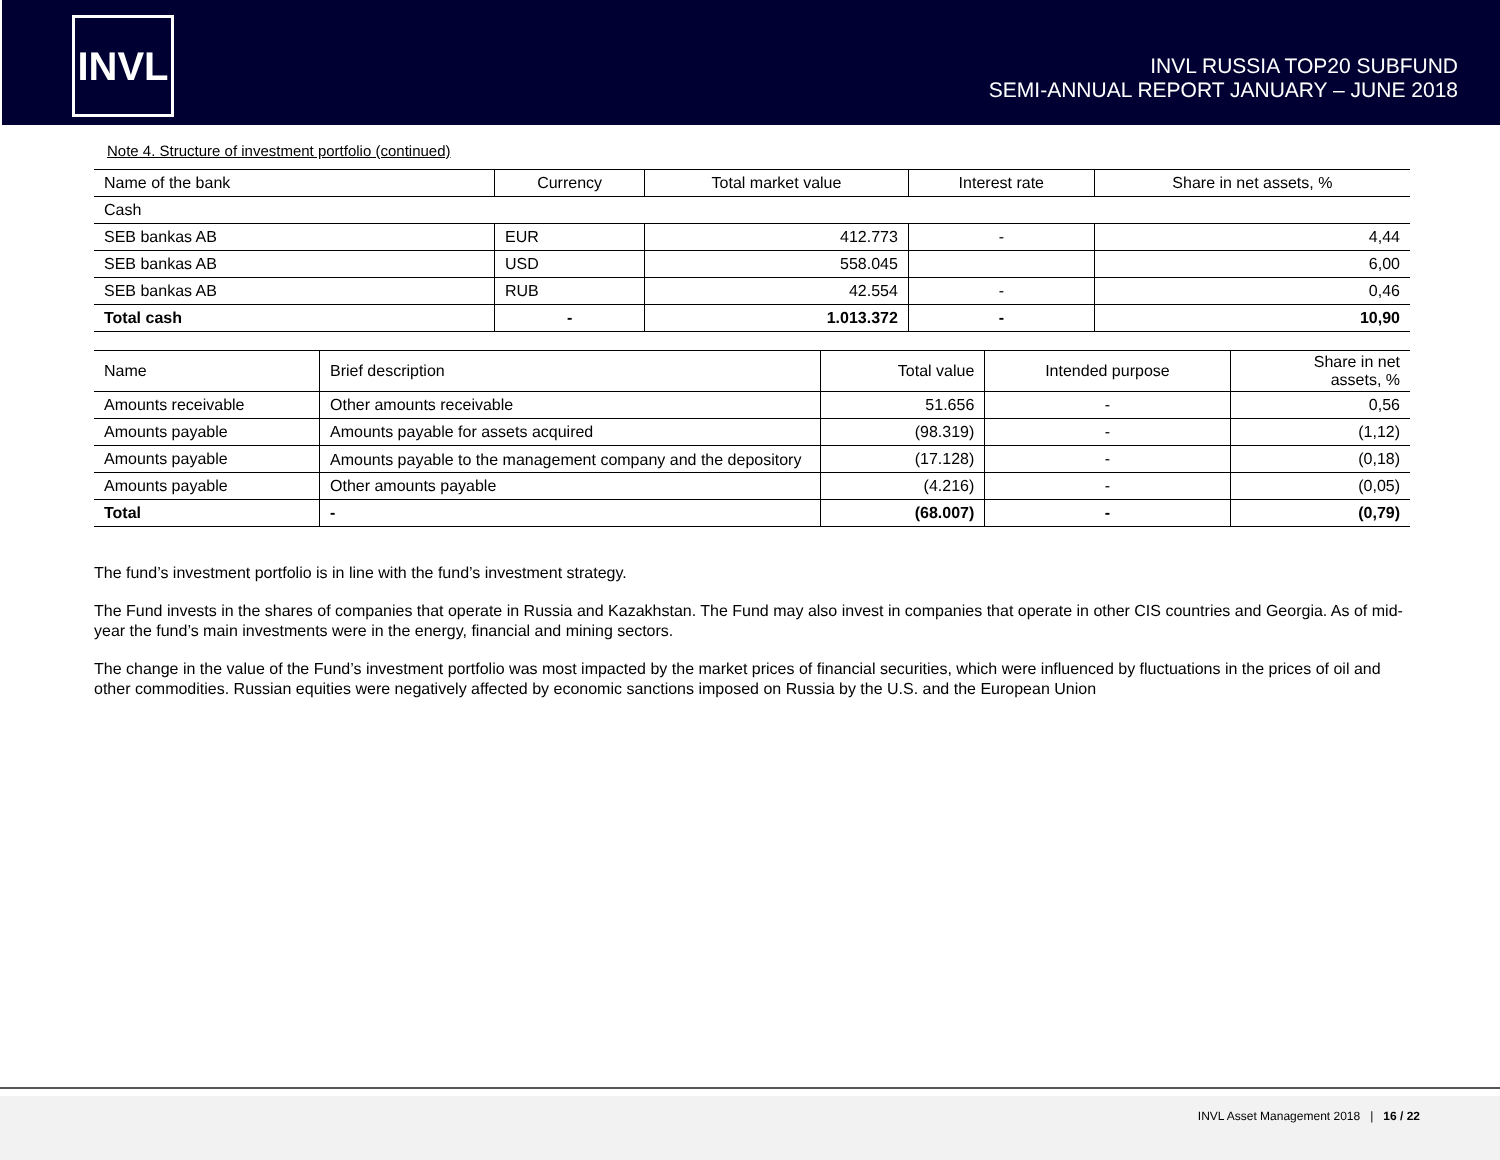INVL
INVL RUSSIA TOP20 SUBFUND
SEMI-ANNUAL REPORT JANUARY – JUNE 2018
Note 4. Structure of investment portfolio (continued)
| Name of the bank | Currency | Total market value | Interest rate | Share in net assets, % |
| --- | --- | --- | --- | --- |
| Cash | | | | |
| SEB bankas AB | EUR | 412.773 | - | 4,44 |
| SEB bankas AB | USD | 558.045 | | 6,00 |
| SEB bankas AB | RUB | 42.554 | - | 0,46 |
| Total cash | - | 1.013.372 | - | 10,90 |
| Name | Brief description | Total value | Intended purpose | Share in net assets, % |
| --- | --- | --- | --- | --- |
| Amounts receivable | Other amounts receivable | 51.656 | - | 0,56 |
| Amounts payable | Amounts payable for assets acquired | (98.319) | - | (1,12) |
| Amounts payable | Amounts payable to the management company and the depository | (17.128) | - | (0,18) |
| Amounts payable | Other amounts payable | (4.216) | - | (0,05) |
| Total | - | (68.007) | - | (0,79) |
The fund’s investment portfolio is in line with the fund’s investment strategy.
The Fund invests in the shares of companies that operate in Russia and Kazakhstan. The Fund may also invest in companies that operate in other CIS countries and Georgia. As of mid-year the fund’s main investments were in the energy, financial and mining sectors.
The change in the value of the Fund’s investment portfolio was most impacted by the market prices of financial securities, which were influenced by fluctuations in the prices of oil and other commodities. Russian equities were negatively affected by economic sanctions imposed on Russia by the U.S. and the European Union
INVL Asset Management 2018 | 16 / 22